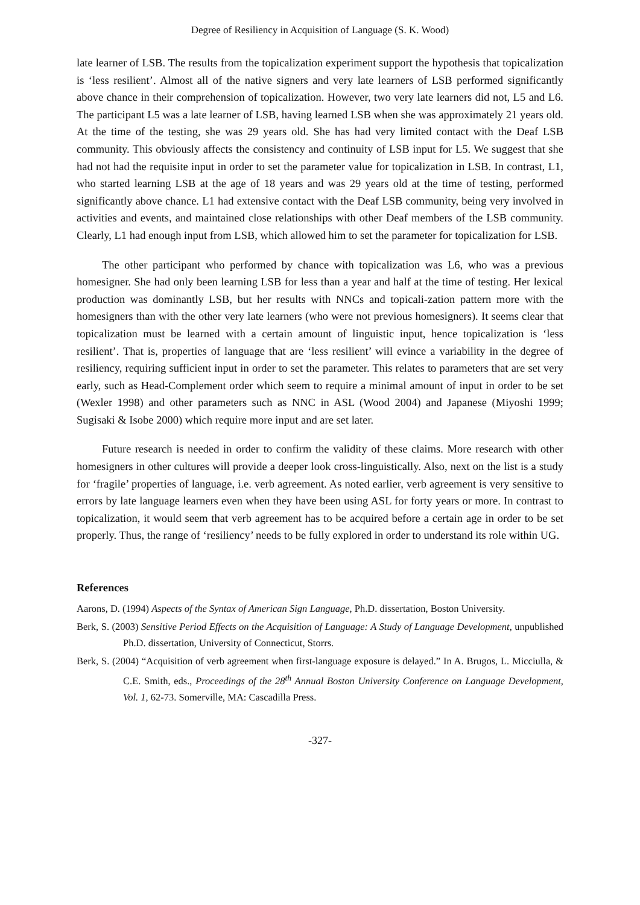Degree of Resiliency in Acquisition of Language (S. K. Wood)
late learner of LSB. The results from the topicalization experiment support the hypothesis that topicalization is ‘less resilient’. Almost all of the native signers and very late learners of LSB performed significantly above chance in their comprehension of topicalization. However, two very late learners did not, L5 and L6. The participant L5 was a late learner of LSB, having learned LSB when she was approximately 21 years old. At the time of the testing, she was 29 years old. She has had very limited contact with the Deaf LSB community. This obviously affects the consistency and continuity of LSB input for L5. We suggest that she had not had the requisite input in order to set the parameter value for topicalization in LSB. In contrast, L1, who started learning LSB at the age of 18 years and was 29 years old at the time of testing, performed significantly above chance. L1 had extensive contact with the Deaf LSB community, being very involved in activities and events, and maintained close relationships with other Deaf members of the LSB community. Clearly, L1 had enough input from LSB, which allowed him to set the parameter for topicalization for LSB.
The other participant who performed by chance with topicalization was L6, who was a previous homesigner. She had only been learning LSB for less than a year and half at the time of testing. Her lexical production was dominantly LSB, but her results with NNCs and topicali-zation pattern more with the homesigners than with the other very late learners (who were not previous homesigners). It seems clear that topicalization must be learned with a certain amount of linguistic input, hence topicalization is ‘less resilient’. That is, properties of language that are ‘less resilient’ will evince a variability in the degree of resiliency, requiring sufficient input in order to set the parameter. This relates to parameters that are set very early, such as Head-Complement order which seem to require a minimal amount of input in order to be set (Wexler 1998) and other parameters such as NNC in ASL (Wood 2004) and Japanese (Miyoshi 1999; Sugisaki & Isobe 2000) which require more input and are set later.
Future research is needed in order to confirm the validity of these claims. More research with other homesigners in other cultures will provide a deeper look cross-linguistically. Also, next on the list is a study for ‘fragile’ properties of language, i.e. verb agreement. As noted earlier, verb agreement is very sensitive to errors by late language learners even when they have been using ASL for forty years or more. In contrast to topicalization, it would seem that verb agreement has to be acquired before a certain age in order to be set properly. Thus, the range of ‘resiliency’ needs to be fully explored in order to understand its role within UG.
References
Aarons, D. (1994) Aspects of the Syntax of American Sign Language, Ph.D. dissertation, Boston University.
Berk, S. (2003) Sensitive Period Effects on the Acquisition of Language: A Study of Language Development, unpublished Ph.D. dissertation, University of Connecticut, Storrs.
Berk, S. (2004) “Acquisition of verb agreement when first-language exposure is delayed.” In A. Brugos, L. Micciulla, & C.E. Smith, eds., Proceedings of the 28<sup>th</sup> Annual Boston University Conference on Language Development, Vol. 1, 62-73. Somerville, MA: Cascadilla Press.
-327-